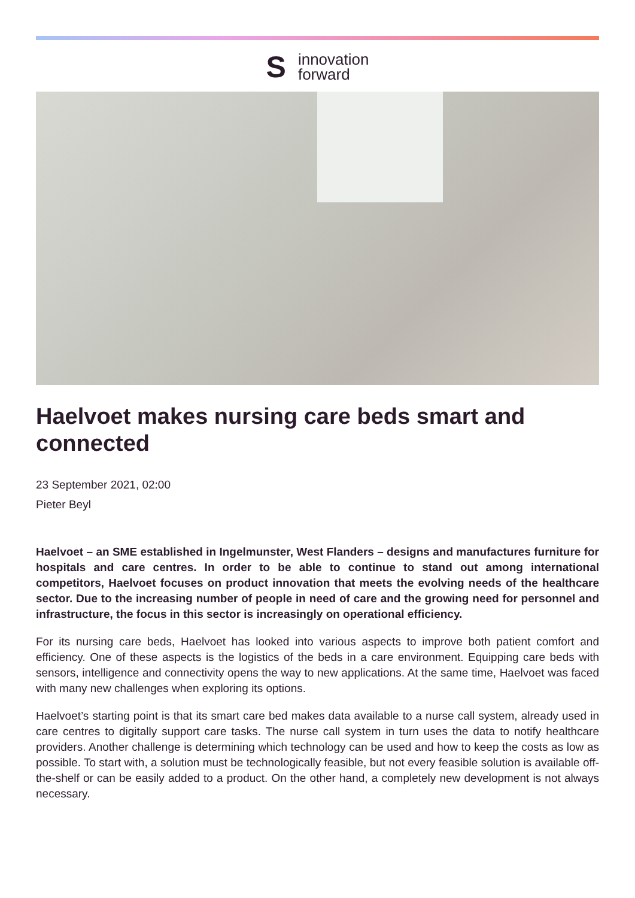S
innovation
forward
Haelvoet makes nursing care beds smart and connected
23 September 2021, 02:00
Pieter Beyl
Haelvoet – an SME established in Ingelmunster, West Flanders – designs and manufactures furniture for hospitals and care centres. In order to be able to continue to stand out among international competitors, Haelvoet focuses on product innovation that meets the evolving needs of the healthcare sector. Due to the increasing number of people in need of care and the growing need for personnel and infrastructure, the focus in this sector is increasingly on operational efficiency.
For its nursing care beds, Haelvoet has looked into various aspects to improve both patient comfort and efficiency. One of these aspects is the logistics of the beds in a care environment. Equipping care beds with sensors, intelligence and connectivity opens the way to new applications. At the same time, Haelvoet was faced with many new challenges when exploring its options.
Haelvoet’s starting point is that its smart care bed makes data available to a nurse call system, already used in care centres to digitally support care tasks. The nurse call system in turn uses the data to notify healthcare providers. Another challenge is determining which technology can be used and how to keep the costs as low as possible. To start with, a solution must be technologically feasible, but not every feasible solution is available off-the-shelf or can be easily added to a product. On the other hand, a completely new development is not always necessary.